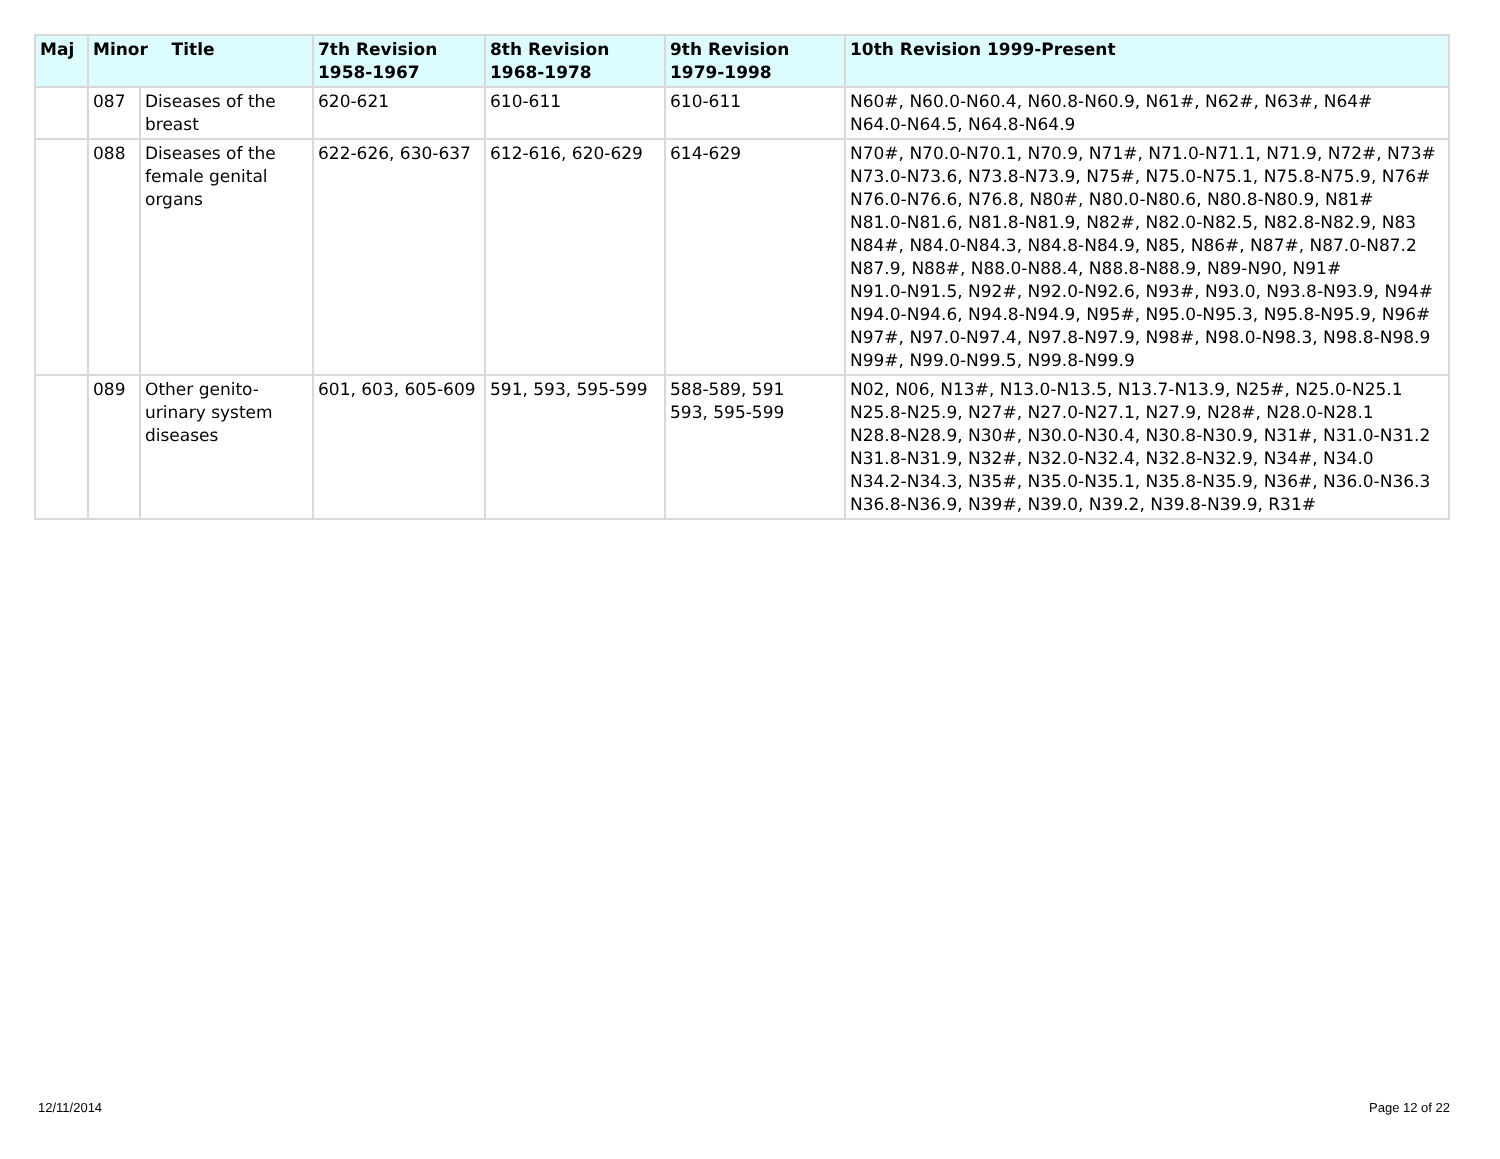| Maj | Minor Title | | 7th Revision 1958-1967 | 8th Revision 1968-1978 | 9th Revision 1979-1998 | 10th Revision 1999-Present |
| --- | --- | --- | --- | --- | --- | --- |
| | 087 | Diseases of the breast | 620-621 | 610-611 | 610-611 | N60#, N60.0-N60.4, N60.8-N60.9, N61#, N62#, N63#, N64# N64.0-N64.5, N64.8-N64.9 |
| | 088 | Diseases of the female genital organs | 622-626, 630-637 | 612-616, 620-629 | 614-629 | N70#, N70.0-N70.1, N70.9, N71#, N71.0-N71.1, N71.9, N72#, N73# N73.0-N73.6, N73.8-N73.9, N75#, N75.0-N75.1, N75.8-N75.9, N76# N76.0-N76.6, N76.8, N80#, N80.0-N80.6, N80.8-N80.9, N81# N81.0-N81.6, N81.8-N81.9, N82#, N82.0-N82.5, N82.8-N82.9, N83 N84#, N84.0-N84.3, N84.8-N84.9, N85, N86#, N87#, N87.0-N87.2 N87.9, N88#, N88.0-N88.4, N88.8-N88.9, N89-N90, N91# N91.0-N91.5, N92#, N92.0-N92.6, N93#, N93.0, N93.8-N93.9, N94# N94.0-N94.6, N94.8-N94.9, N95#, N95.0-N95.3, N95.8-N95.9, N96# N97#, N97.0-N97.4, N97.8-N97.9, N98#, N98.0-N98.3, N98.8-N98.9 N99#, N99.0-N99.5, N99.8-N99.9 |
| | 089 | Other genito-urinary system diseases | 601, 603, 605-609 | 591, 593, 595-599 | 588-589, 591 593, 595-599 | N02, N06, N13#, N13.0-N13.5, N13.7-N13.9, N25#, N25.0-N25.1 N25.8-N25.9, N27#, N27.0-N27.1, N27.9, N28#, N28.0-N28.1 N28.8-N28.9, N30#, N30.0-N30.4, N30.8-N30.9, N31#, N31.0-N31.2 N31.8-N31.9, N32#, N32.0-N32.4, N32.8-N32.9, N34#, N34.0 N34.2-N34.3, N35#, N35.0-N35.1, N35.8-N35.9, N36#, N36.0-N36.3 N36.8-N36.9, N39#, N39.0, N39.2, N39.8-N39.9, R31# |
12/11/2014 Page 12 of 22